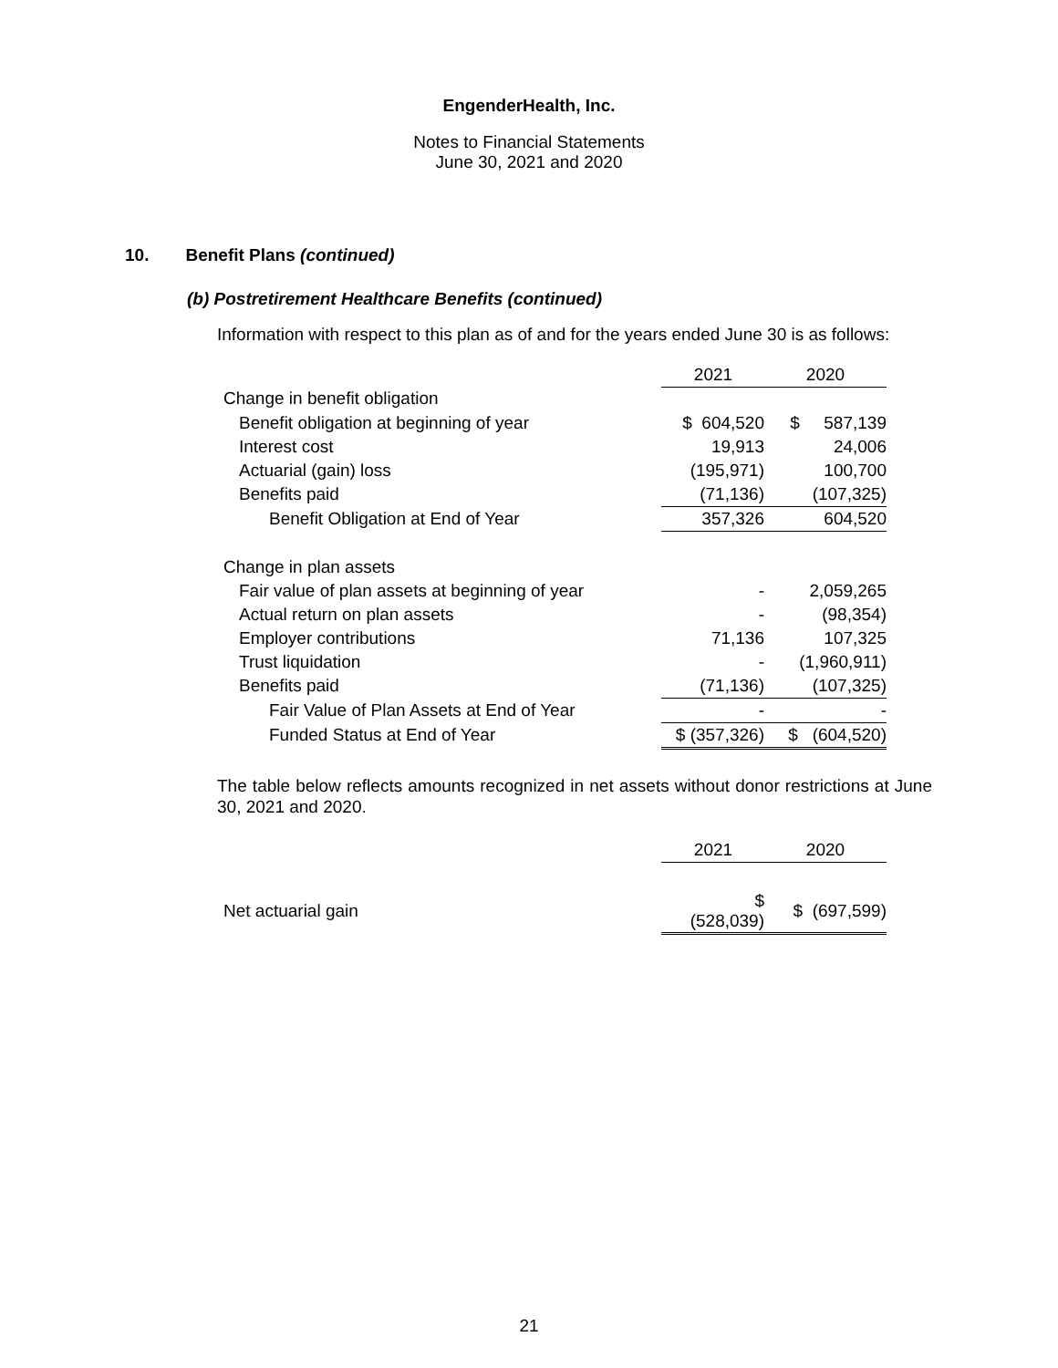EngenderHealth, Inc.
Notes to Financial Statements
June 30, 2021 and 2020
10. Benefit Plans (continued)
(b) Postretirement Healthcare Benefits (continued)
Information with respect to this plan as of and for the years ended June 30 is as follows:
| | 2021 | 2020 |
| Change in benefit obligation | | |
| Benefit obligation at beginning of year | $ 604,520 | $ 587,139 |
| Interest cost | 19,913 | 24,006 |
| Actuarial (gain) loss | (195,971) | 100,700 |
| Benefits paid | (71,136) | (107,325) |
| Benefit Obligation at End of Year | 357,326 | 604,520 |
| Change in plan assets | | |
| Fair value of plan assets at beginning of year | - | 2,059,265 |
| Actual return on plan assets | - | (98,354) |
| Employer contributions | 71,136 | 107,325 |
| Trust liquidation | - | (1,960,911) |
| Benefits paid | (71,136) | (107,325) |
| Fair Value of Plan Assets at End of Year | - | - |
| Funded Status at End of Year | $ (357,326) | $ (604,520) |
The table below reflects amounts recognized in net assets without donor restrictions at June 30, 2021 and 2020.
| | 2021 | 2020 |
| Net actuarial gain | $ (528,039) | $ (697,599) |
21